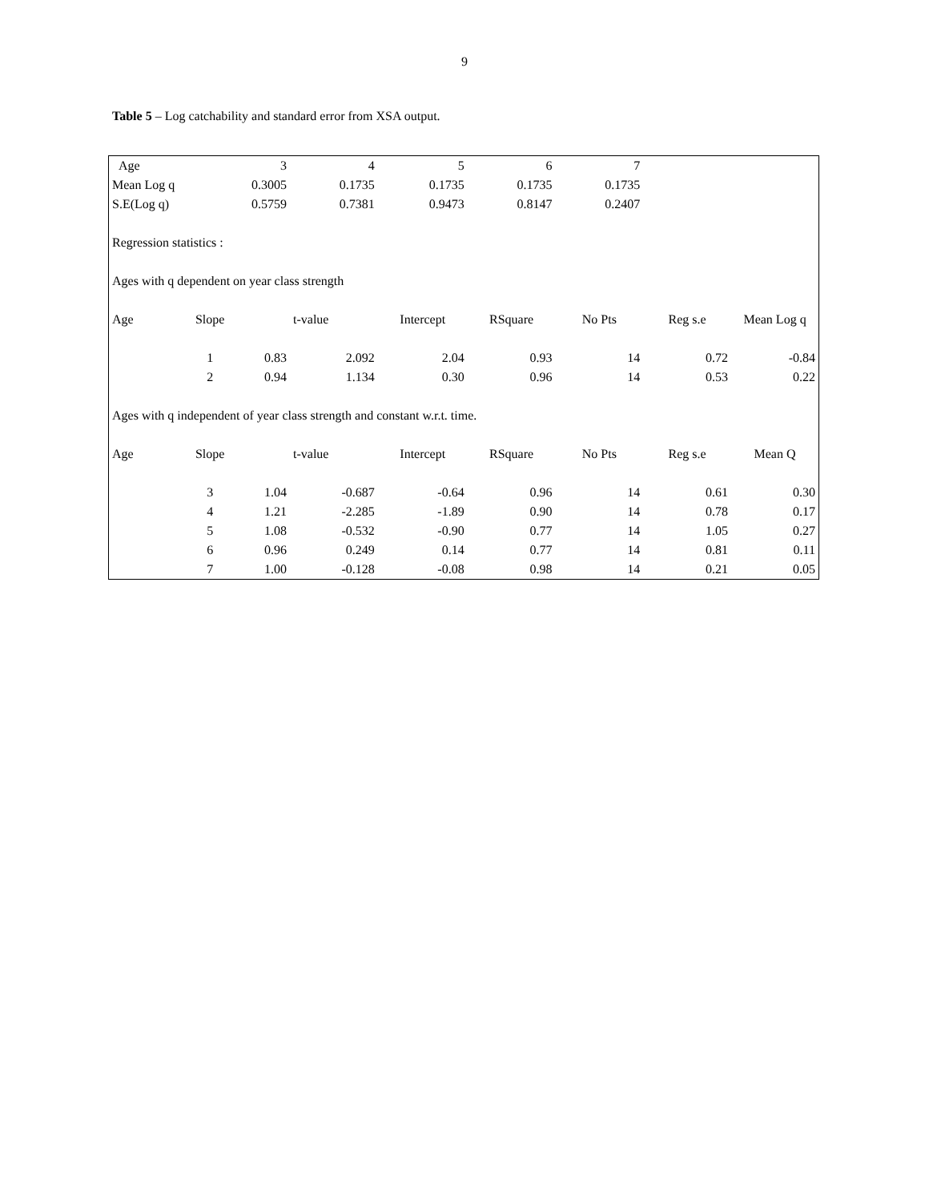9
Table 5 – Log catchability and standard error from XSA output.
| Age | | 3 | 4 | 5 | 6 | 7 | | |
| Mean Log q | | 0.3005 | 0.1735 | 0.1735 | 0.1735 | 0.1735 | | |
| S.E(Log q) | | 0.5759 | 0.7381 | 0.9473 | 0.8147 | 0.2407 | | |
| Regression statistics : | | | | | | | | |
| Ages with q dependent on year class strength | | | | | | | | |
| Age | Slope | | t-value | Intercept | RSquare | No Pts | Reg s.e | Mean Log q |
| | 1 | 0.83 | 2.092 | 2.04 | 0.93 | 14 | 0.72 | -0.84 |
| | 2 | 0.94 | 1.134 | 0.30 | 0.96 | 14 | 0.53 | 0.22 |
| Ages with q independent of year class strength and constant w.r.t. time. | | | | | | | | |
| Age | Slope | | t-value | Intercept | RSquare | No Pts | Reg s.e | Mean Q |
| | 3 | 1.04 | -0.687 | -0.64 | 0.96 | 14 | 0.61 | 0.30 |
| | 4 | 1.21 | -2.285 | -1.89 | 0.90 | 14 | 0.78 | 0.17 |
| | 5 | 1.08 | -0.532 | -0.90 | 0.77 | 14 | 1.05 | 0.27 |
| | 6 | 0.96 | 0.249 | 0.14 | 0.77 | 14 | 0.81 | 0.11 |
| | 7 | 1.00 | -0.128 | -0.08 | 0.98 | 14 | 0.21 | 0.05 |